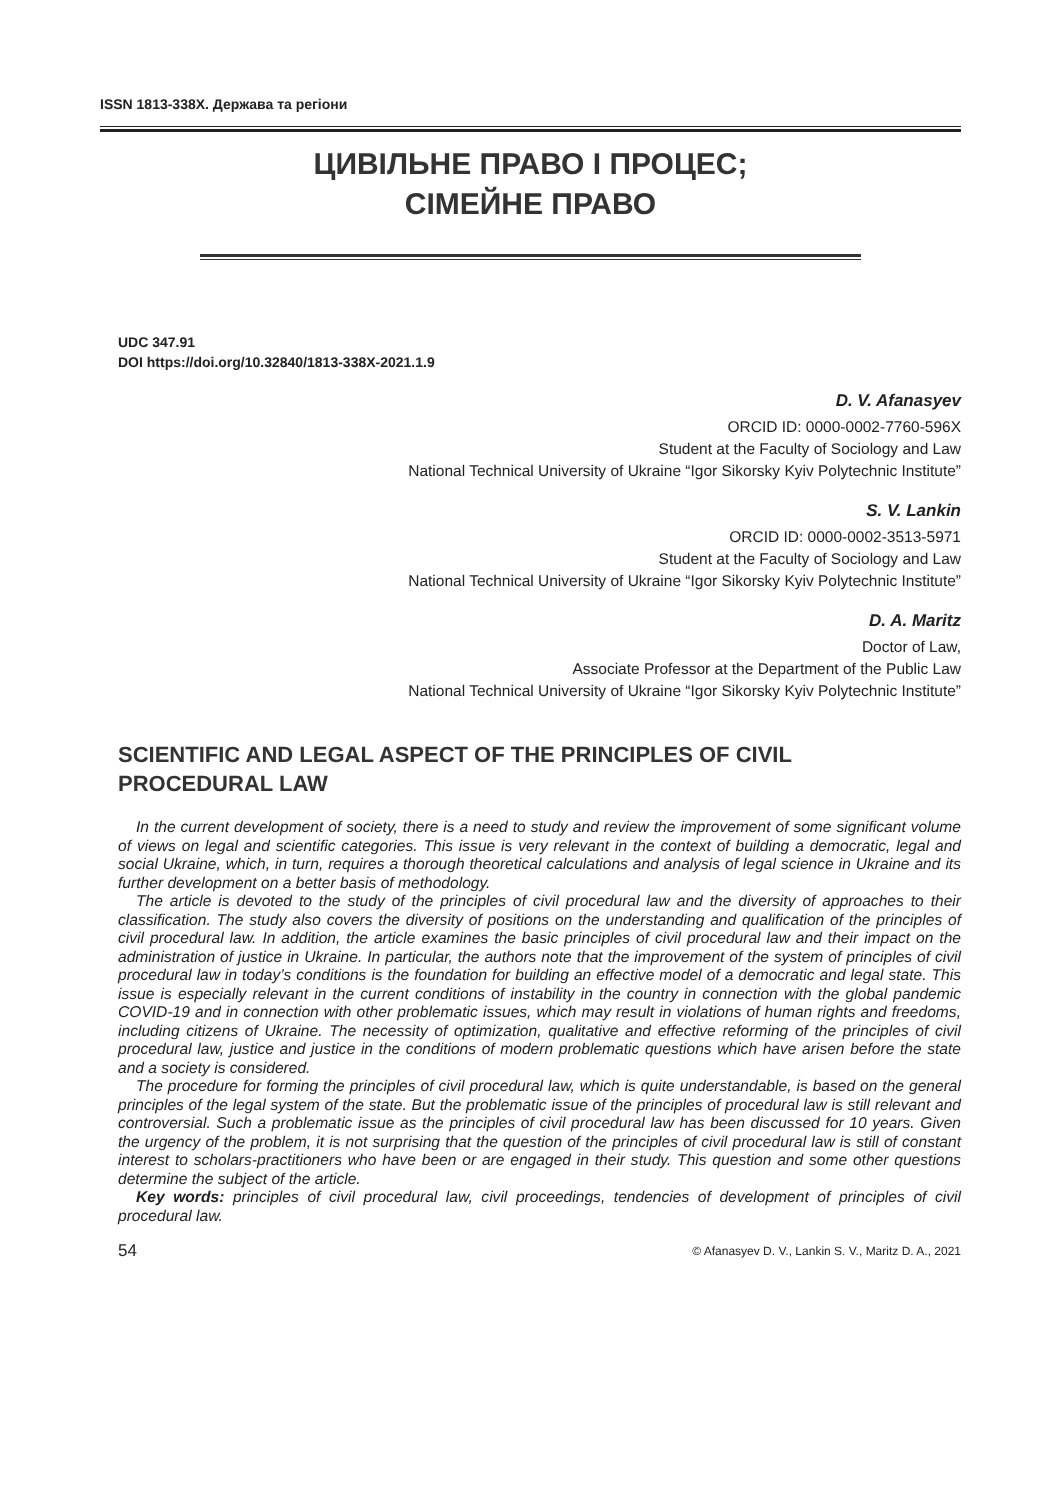ISSN 1813-338X. Держава та регіони
ЦИВІЛЬНЕ ПРАВО І ПРОЦЕС;
СІМЕЙНЕ ПРАВО
UDC 347.91
DOI https://doi.org/10.32840/1813-338X-2021.1.9
D. V. Afanasyev
ORCID ID: 0000-0002-7760-596X
Student at the Faculty of Sociology and Law
National Technical University of Ukraine “Igor Sikorsky Kyiv Polytechnic Institute”
S. V. Lankin
ORCID ID: 0000-0002-3513-5971
Student at the Faculty of Sociology and Law
National Technical University of Ukraine “Igor Sikorsky Kyiv Polytechnic Institute”
D. A. Maritz
Doctor of Law,
Associate Professor at the Department of the Public Law
National Technical University of Ukraine “Igor Sikorsky Kyiv Polytechnic Institute”
SCIENTIFIC AND LEGAL ASPECT OF THE PRINCIPLES OF CIVIL PROCEDURAL LAW
In the current development of society, there is a need to study and review the improvement of some significant volume of views on legal and scientific categories. This issue is very relevant in the context of building a democratic, legal and social Ukraine, which, in turn, requires a thorough theoretical calculations and analysis of legal science in Ukraine and its further development on a better basis of methodology.
The article is devoted to the study of the principles of civil procedural law and the diversity of approaches to their classification. The study also covers the diversity of positions on the understanding and qualification of the principles of civil procedural law. In addition, the article examines the basic principles of civil procedural law and their impact on the administration of justice in Ukraine. In particular, the authors note that the improvement of the system of principles of civil procedural law in today’s conditions is the foundation for building an effective model of a democratic and legal state. This issue is especially relevant in the current conditions of instability in the country in connection with the global pandemic COVID-19 and in connection with other problematic issues, which may result in violations of human rights and freedoms, including citizens of Ukraine. The necessity of optimization, qualitative and effective reforming of the principles of civil procedural law, justice and justice in the conditions of modern problematic questions which have arisen before the state and a society is considered.
The procedure for forming the principles of civil procedural law, which is quite understandable, is based on the general principles of the legal system of the state. But the problematic issue of the principles of procedural law is still relevant and controversial. Such a problematic issue as the principles of civil procedural law has been discussed for 10 years. Given the urgency of the problem, it is not surprising that the question of the principles of civil procedural law is still of constant interest to scholars-practitioners who have been or are engaged in their study. This question and some other questions determine the subject of the article.
Key words: principles of civil procedural law, civil proceedings, tendencies of development of principles of civil procedural law.
54 © Afanasyev D. V., Lankin S. V., Maritz D. A., 2021